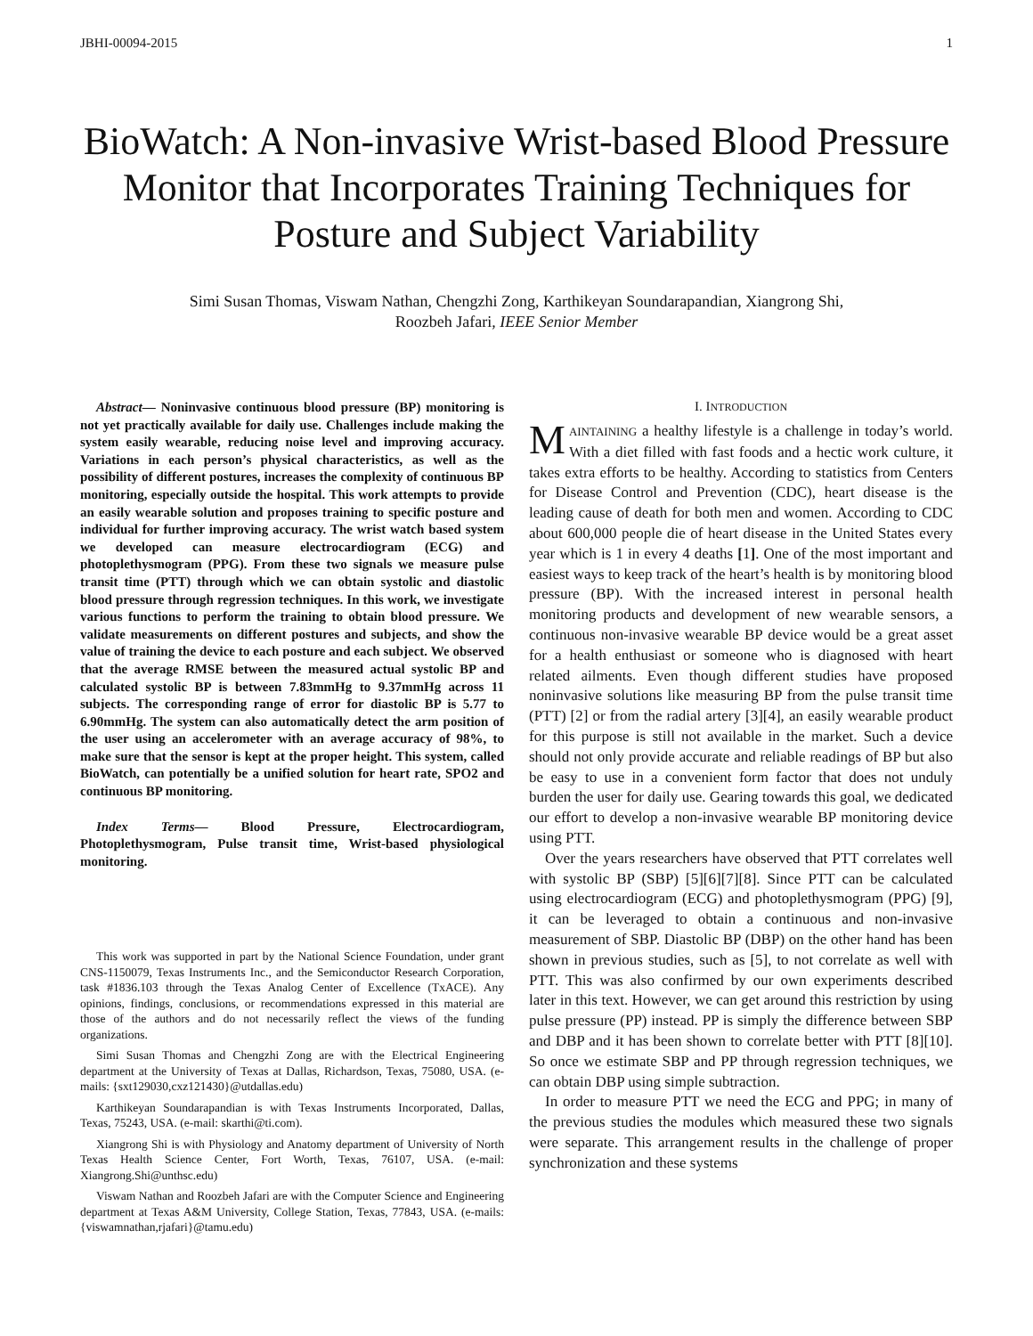JBHI-00094-2015 1
BioWatch: A Non-invasive Wrist-based Blood Pressure Monitor that Incorporates Training Techniques for Posture and Subject Variability
Simi Susan Thomas, Viswam Nathan, Chengzhi Zong, Karthikeyan Soundarapandian, Xiangrong Shi,
Roozbeh Jafari, IEEE Senior Member
Abstract— Noninvasive continuous blood pressure (BP) monitoring is not yet practically available for daily use. Challenges include making the system easily wearable, reducing noise level and improving accuracy. Variations in each person’s physical characteristics, as well as the possibility of different postures, increases the complexity of continuous BP monitoring, especially outside the hospital. This work attempts to provide an easily wearable solution and proposes training to specific posture and individual for further improving accuracy. The wrist watch based system we developed can measure electrocardiogram (ECG) and photoplethysmogram (PPG). From these two signals we measure pulse transit time (PTT) through which we can obtain systolic and diastolic blood pressure through regression techniques. In this work, we investigate various functions to perform the training to obtain blood pressure. We validate measurements on different postures and subjects, and show the value of training the device to each posture and each subject. We observed that the average RMSE between the measured actual systolic BP and calculated systolic BP is between 7.83mmHg to 9.37mmHg across 11 subjects. The corresponding range of error for diastolic BP is 5.77 to 6.90mmHg. The system can also automatically detect the arm position of the user using an accelerometer with an average accuracy of 98%, to make sure that the sensor is kept at the proper height. This system, called BioWatch, can potentially be a unified solution for heart rate, SPO2 and continuous BP monitoring.
Index Terms— Blood Pressure, Electrocardiogram, Photoplethysmogram, Pulse transit time, Wrist-based physiological monitoring.
This work was supported in part by the National Science Foundation, under grant CNS-1150079, Texas Instruments Inc., and the Semiconductor Research Corporation, task #1836.103 through the Texas Analog Center of Excellence (TxACE). Any opinions, findings, conclusions, or recommendations expressed in this material are those of the authors and do not necessarily reflect the views of the funding organizations.
Simi Susan Thomas and Chengzhi Zong are with the Electrical Engineering department at the University of Texas at Dallas, Richardson, Texas, 75080, USA. (e-mails: {sxt129030,cxz121430}@utdallas.edu)
Karthikeyan Soundarapandian is with Texas Instruments Incorporated, Dallas, Texas, 75243, USA. (e-mail: skarthi@ti.com).
Xiangrong Shi is with Physiology and Anatomy department of University of North Texas Health Science Center, Fort Worth, Texas, 76107, USA. (e-mail: Xiangrong.Shi@unthsc.edu)
Viswam Nathan and Roozbeh Jafari are with the Computer Science and Engineering department at Texas A&M University, College Station, Texas, 77843, USA. (e-mails: {viswamnathan,rjafari}@tamu.edu)
I. INTRODUCTION
MAINTAINING a healthy lifestyle is a challenge in today’s world. With a diet filled with fast foods and a hectic work culture, it takes extra efforts to be healthy. According to statistics from Centers for Disease Control and Prevention (CDC), heart disease is the leading cause of death for both men and women. According to CDC about 600,000 people die of heart disease in the United States every year which is 1 in every 4 deaths [1]. One of the most important and easiest ways to keep track of the heart’s health is by monitoring blood pressure (BP). With the increased interest in personal health monitoring products and development of new wearable sensors, a continuous non-invasive wearable BP device would be a great asset for a health enthusiast or someone who is diagnosed with heart related ailments. Even though different studies have proposed noninvasive solutions like measuring BP from the pulse transit time (PTT) [2] or from the radial artery [3][4], an easily wearable product for this purpose is still not available in the market. Such a device should not only provide accurate and reliable readings of BP but also be easy to use in a convenient form factor that does not unduly burden the user for daily use. Gearing towards this goal, we dedicated our effort to develop a non-invasive wearable BP monitoring device using PTT.
Over the years researchers have observed that PTT correlates well with systolic BP (SBP) [5][6][7][8]. Since PTT can be calculated using electrocardiogram (ECG) and photoplethysmogram (PPG) [9], it can be leveraged to obtain a continuous and non-invasive measurement of SBP. Diastolic BP (DBP) on the other hand has been shown in previous studies, such as [5], to not correlate as well with PTT. This was also confirmed by our own experiments described later in this text. However, we can get around this restriction by using pulse pressure (PP) instead. PP is simply the difference between SBP and DBP and it has been shown to correlate better with PTT [8][10]. So once we estimate SBP and PP through regression techniques, we can obtain DBP using simple subtraction.
In order to measure PTT we need the ECG and PPG; in many of the previous studies the modules which measured these two signals were separate. This arrangement results in the challenge of proper synchronization and these systems